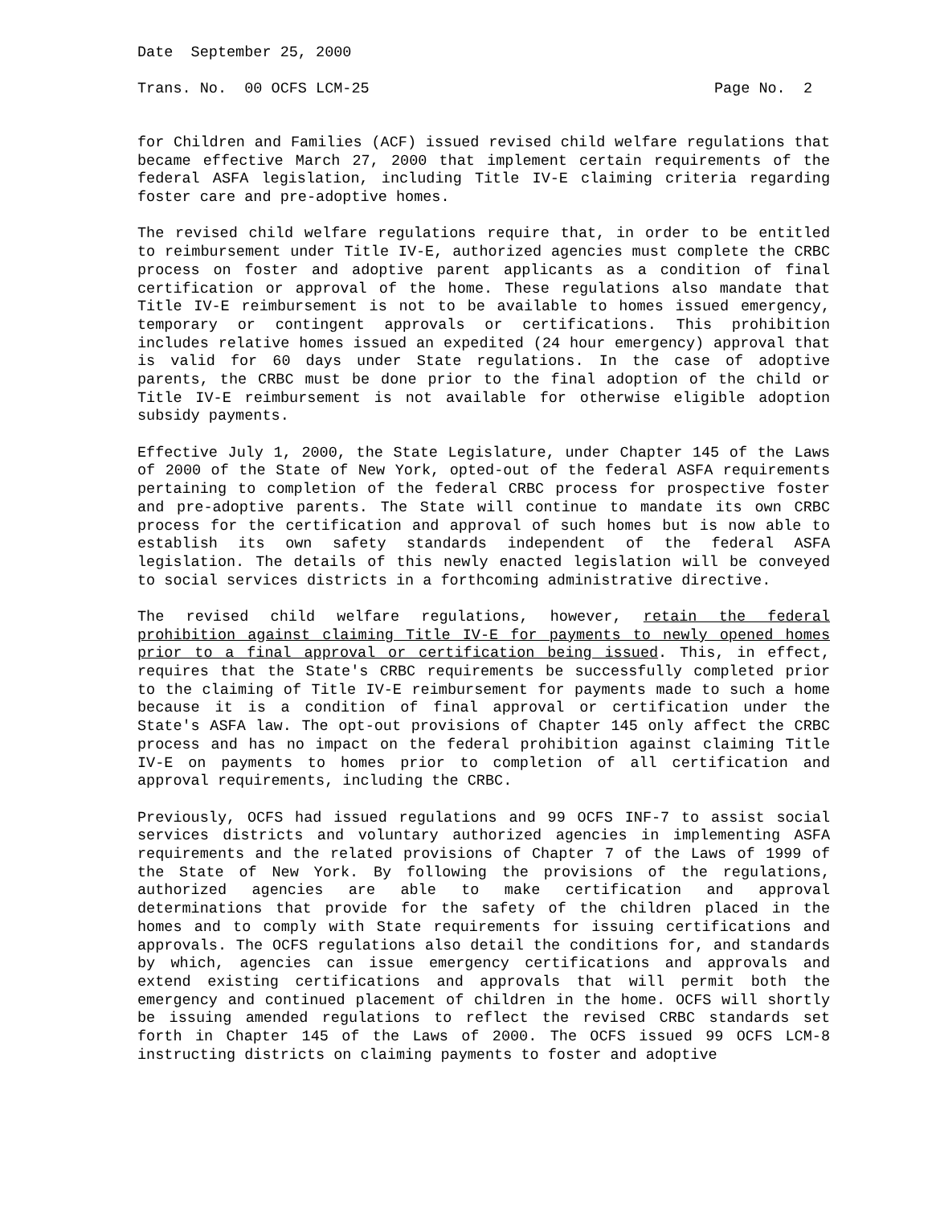Date September 25, 2000
Trans. No. 00 OCFS LCM-25 Page No. 2
for Children and Families (ACF) issued revised child welfare regulations that became effective March 27, 2000 that implement certain requirements of the federal ASFA legislation, including Title IV-E claiming criteria regarding foster care and pre-adoptive homes.
The revised child welfare regulations require that, in order to be entitled to reimbursement under Title IV-E, authorized agencies must complete the CRBC process on foster and adoptive parent applicants as a condition of final certification or approval of the home. These regulations also mandate that Title IV-E reimbursement is not to be available to homes issued emergency, temporary or contingent approvals or certifications. This prohibition includes relative homes issued an expedited (24 hour emergency) approval that is valid for 60 days under State regulations. In the case of adoptive parents, the CRBC must be done prior to the final adoption of the child or Title IV-E reimbursement is not available for otherwise eligible adoption subsidy payments.
Effective July 1, 2000, the State Legislature, under Chapter 145 of the Laws of 2000 of the State of New York, opted-out of the federal ASFA requirements pertaining to completion of the federal CRBC process for prospective foster and pre-adoptive parents. The State will continue to mandate its own CRBC process for the certification and approval of such homes but is now able to establish its own safety standards independent of the federal ASFA legislation. The details of this newly enacted legislation will be conveyed to social services districts in a forthcoming administrative directive.
The revised child welfare regulations, however, retain the federal prohibition against claiming Title IV-E for payments to newly opened homes prior to a final approval or certification being issued. This, in effect, requires that the State's CRBC requirements be successfully completed prior to the claiming of Title IV-E reimbursement for payments made to such a home because it is a condition of final approval or certification under the State's ASFA law. The opt-out provisions of Chapter 145 only affect the CRBC process and has no impact on the federal prohibition against claiming Title IV-E on payments to homes prior to completion of all certification and approval requirements, including the CRBC.
Previously, OCFS had issued regulations and 99 OCFS INF-7 to assist social services districts and voluntary authorized agencies in implementing ASFA requirements and the related provisions of Chapter 7 of the Laws of 1999 of the State of New York. By following the provisions of the regulations, authorized agencies are able to make certification and approval determinations that provide for the safety of the children placed in the homes and to comply with State requirements for issuing certifications and approvals. The OCFS regulations also detail the conditions for, and standards by which, agencies can issue emergency certifications and approvals and extend existing certifications and approvals that will permit both the emergency and continued placement of children in the home. OCFS will shortly be issuing amended regulations to reflect the revised CRBC standards set forth in Chapter 145 of the Laws of 2000. The OCFS issued 99 OCFS LCM-8 instructing districts on claiming payments to foster and adoptive